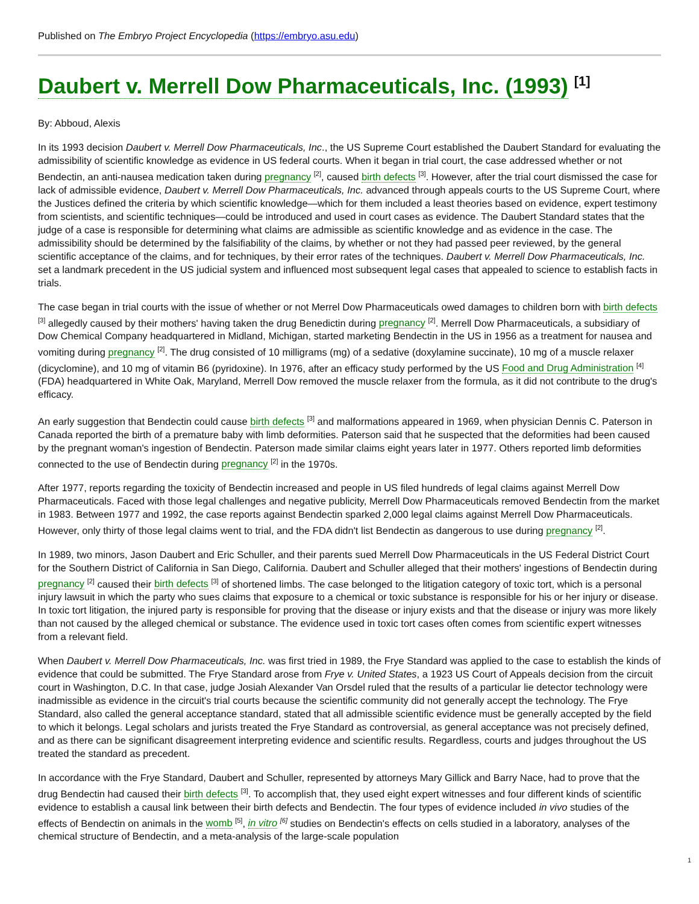Published on The Embryo Project Encyclopedia (https://embryo.asu.edu)
Daubert v. Merrell Dow Pharmaceuticals, Inc. (1993) <sup>[1]</sup>
By: Abboud, Alexis
In its 1993 decision Daubert v. Merrell Dow Pharmaceuticals, Inc., the US Supreme Court established the Daubert Standard for evaluating the admissibility of scientific knowledge as evidence in US federal courts. When it began in trial court, the case addressed whether or not Bendectin, an anti-nausea medication taken during pregnancy <sup>[2]</sup>, caused birth defects <sup>[3]</sup>. However, after the trial court dismissed the case for lack of admissible evidence, Daubert v. Merrell Dow Pharmaceuticals, Inc. advanced through appeals courts to the US Supreme Court, where the Justices defined the criteria by which scientific knowledge—which for them included a least theories based on evidence, expert testimony from scientists, and scientific techniques—could be introduced and used in court cases as evidence. The Daubert Standard states that the judge of a case is responsible for determining what claims are admissible as scientific knowledge and as evidence in the case. The admissibility should be determined by the falsifiability of the claims, by whether or not they had passed peer reviewed, by the general scientific acceptance of the claims, and for techniques, by their error rates of the techniques. Daubert v. Merrell Dow Pharmaceuticals, Inc. set a landmark precedent in the US judicial system and influenced most subsequent legal cases that appealed to science to establish facts in trials.
The case began in trial courts with the issue of whether or not Merrel Dow Pharmaceuticals owed damages to children born with birth defects <sup>[3]</sup> allegedly caused by their mothers' having taken the drug Benedictin during pregnancy <sup>[2]</sup>. Merrell Dow Pharmaceuticals, a subsidiary of Dow Chemical Company headquartered in Midland, Michigan, started marketing Bendectin in the US in 1956 as a treatment for nausea and vomiting during pregnancy <sup>[2]</sup>. The drug consisted of 10 milligrams (mg) of a sedative (doxylamine succinate), 10 mg of a muscle relaxer (dicyclomine), and 10 mg of vitamin B6 (pyridoxine). In 1976, after an efficacy study performed by the US Food and Drug Administration <sup>[4]</sup> (FDA) headquartered in White Oak, Maryland, Merrell Dow removed the muscle relaxer from the formula, as it did not contribute to the drug's efficacy.
An early suggestion that Bendectin could cause birth defects <sup>[3]</sup> and malformations appeared in 1969, when physician Dennis C. Paterson in Canada reported the birth of a premature baby with limb deformities. Paterson said that he suspected that the deformities had been caused by the pregnant woman's ingestion of Bendectin. Paterson made similar claims eight years later in 1977. Others reported limb deformities connected to the use of Bendectin during pregnancy <sup>[2]</sup> in the 1970s.
After 1977, reports regarding the toxicity of Bendectin increased and people in US filed hundreds of legal claims against Merrell Dow Pharmaceuticals. Faced with those legal challenges and negative publicity, Merrell Dow Pharmaceuticals removed Bendectin from the market in 1983. Between 1977 and 1992, the case reports against Bendectin sparked 2,000 legal claims against Merrell Dow Pharmaceuticals. However, only thirty of those legal claims went to trial, and the FDA didn't list Bendectin as dangerous to use during pregnancy <sup>[2]</sup>.
In 1989, two minors, Jason Daubert and Eric Schuller, and their parents sued Merrell Dow Pharmaceuticals in the US Federal District Court for the Southern District of California in San Diego, California. Daubert and Schuller alleged that their mothers' ingestions of Bendectin during pregnancy <sup>[2]</sup> caused their birth defects <sup>[3]</sup> of shortened limbs. The case belonged to the litigation category of toxic tort, which is a personal injury lawsuit in which the party who sues claims that exposure to a chemical or toxic substance is responsible for his or her injury or disease. In toxic tort litigation, the injured party is responsible for proving that the disease or injury exists and that the disease or injury was more likely than not caused by the alleged chemical or substance. The evidence used in toxic tort cases often comes from scientific expert witnesses from a relevant field.
When Daubert v. Merrell Dow Pharmaceuticals, Inc. was first tried in 1989, the Frye Standard was applied to the case to establish the kinds of evidence that could be submitted. The Frye Standard arose from Frye v. United States, a 1923 US Court of Appeals decision from the circuit court in Washington, D.C. In that case, judge Josiah Alexander Van Orsdel ruled that the results of a particular lie detector technology were inadmissible as evidence in the circuit's trial courts because the scientific community did not generally accept the technology. The Frye Standard, also called the general acceptance standard, stated that all admissible scientific evidence must be generally accepted by the field to which it belongs. Legal scholars and jurists treated the Frye Standard as controversial, as general acceptance was not precisely defined, and as there can be significant disagreement interpreting evidence and scientific results. Regardless, courts and judges throughout the US treated the standard as precedent.
In accordance with the Frye Standard, Daubert and Schuller, represented by attorneys Mary Gillick and Barry Nace, had to prove that the drug Bendectin had caused their birth defects <sup>[3]</sup>. To accomplish that, they used eight expert witnesses and four different kinds of scientific evidence to establish a causal link between their birth defects and Bendectin. The four types of evidence included in vivo studies of the effects of Bendectin on animals in the womb <sup>[5]</sup>, in vitro <sup>[6]</sup> studies on Bendectin's effects on cells studied in a laboratory, analyses of the chemical structure of Bendectin, and a meta-analysis of the large-scale population
1